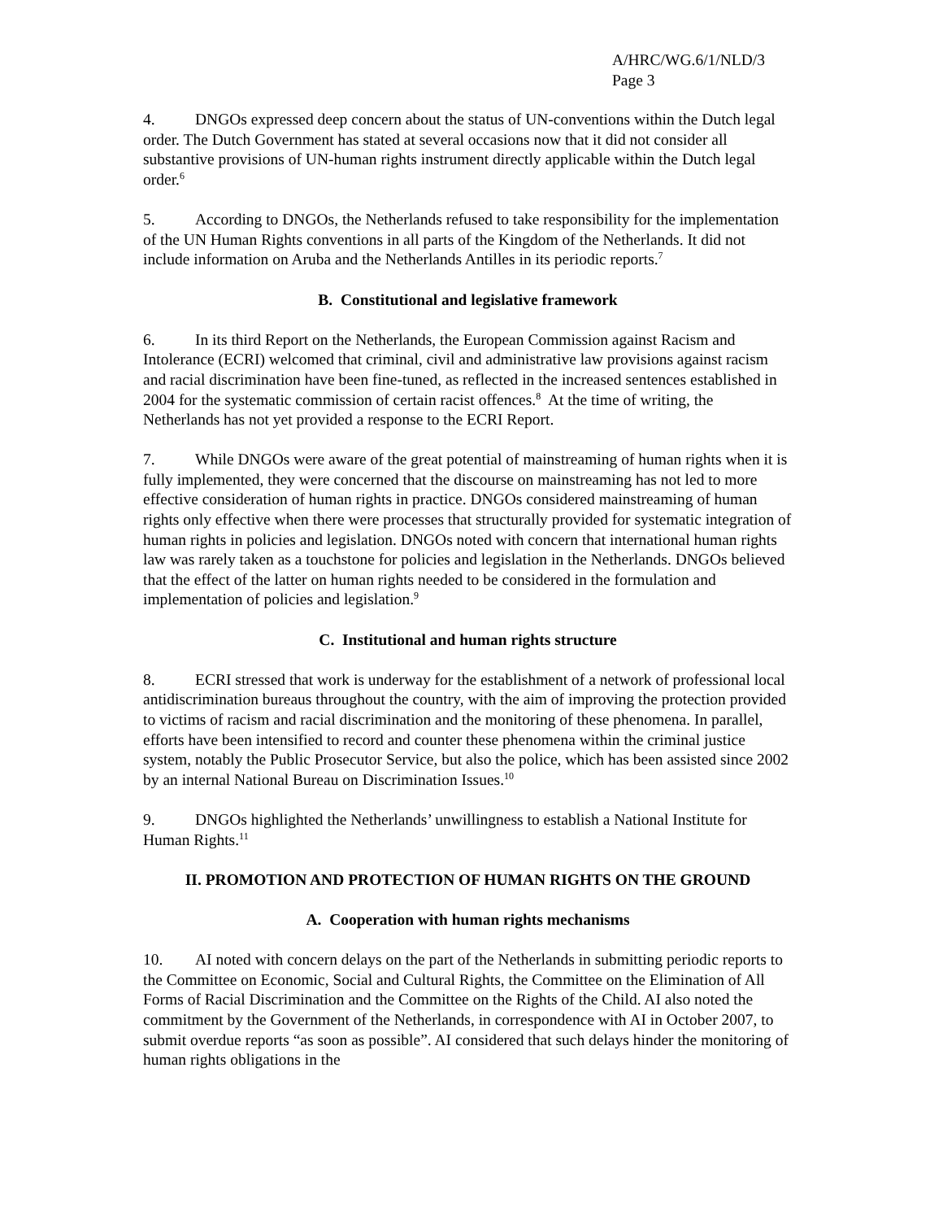A/HRC/WG.6/1/NLD/3
Page 3
4. DNGOs expressed deep concern about the status of UN-conventions within the Dutch legal order. The Dutch Government has stated at several occasions now that it did not consider all substantive provisions of UN-human rights instrument directly applicable within the Dutch legal order.<sup>6</sup>
5. According to DNGOs, the Netherlands refused to take responsibility for the implementation of the UN Human Rights conventions in all parts of the Kingdom of the Netherlands. It did not include information on Aruba and the Netherlands Antilles in its periodic reports.<sup>7</sup>
B. Constitutional and legislative framework
6. In its third Report on the Netherlands, the European Commission against Racism and Intolerance (ECRI) welcomed that criminal, civil and administrative law provisions against racism and racial discrimination have been fine-tuned, as reflected in the increased sentences established in 2004 for the systematic commission of certain racist offences.<sup>8</sup> At the time of writing, the Netherlands has not yet provided a response to the ECRI Report.
7. While DNGOs were aware of the great potential of mainstreaming of human rights when it is fully implemented, they were concerned that the discourse on mainstreaming has not led to more effective consideration of human rights in practice. DNGOs considered mainstreaming of human rights only effective when there were processes that structurally provided for systematic integration of human rights in policies and legislation. DNGOs noted with concern that international human rights law was rarely taken as a touchstone for policies and legislation in the Netherlands. DNGOs believed that the effect of the latter on human rights needed to be considered in the formulation and implementation of policies and legislation.<sup>9</sup>
C. Institutional and human rights structure
8. ECRI stressed that work is underway for the establishment of a network of professional local antidiscrimination bureaus throughout the country, with the aim of improving the protection provided to victims of racism and racial discrimination and the monitoring of these phenomena. In parallel, efforts have been intensified to record and counter these phenomena within the criminal justice system, notably the Public Prosecutor Service, but also the police, which has been assisted since 2002 by an internal National Bureau on Discrimination Issues.<sup>10</sup>
9. DNGOs highlighted the Netherlands’ unwillingness to establish a National Institute for Human Rights.<sup>11</sup>
II. PROMOTION AND PROTECTION OF HUMAN RIGHTS ON THE GROUND
A. Cooperation with human rights mechanisms
10. AI noted with concern delays on the part of the Netherlands in submitting periodic reports to the Committee on Economic, Social and Cultural Rights, the Committee on the Elimination of All Forms of Racial Discrimination and the Committee on the Rights of the Child. AI also noted the commitment by the Government of the Netherlands, in correspondence with AI in October 2007, to submit overdue reports “as soon as possible”. AI considered that such delays hinder the monitoring of human rights obligations in the